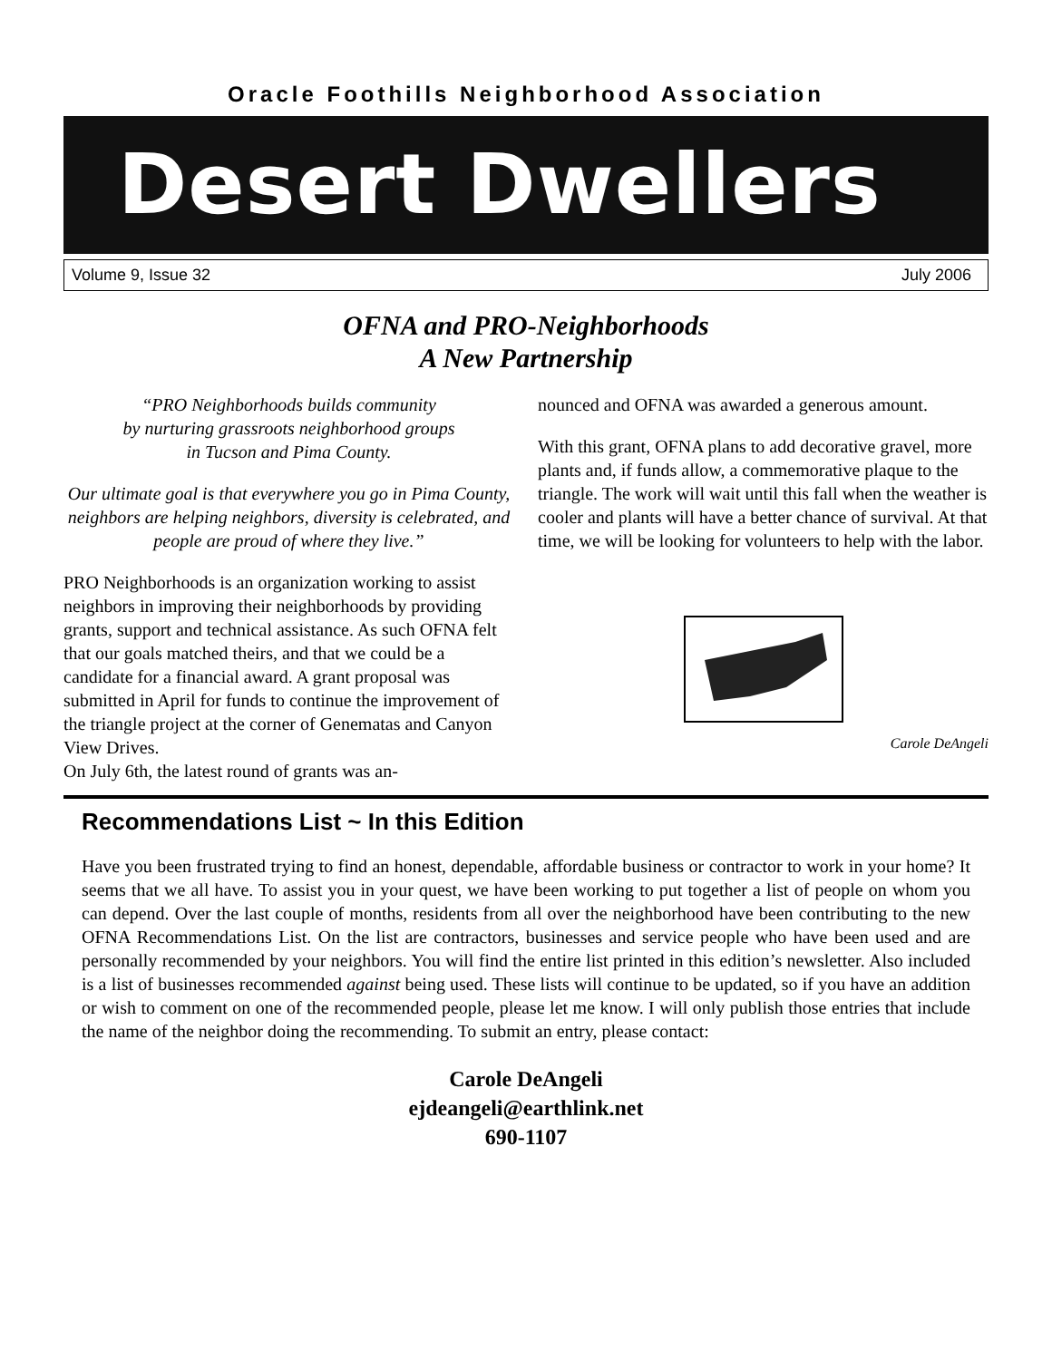Oracle Foothills Neighborhood Association
Desert Dwellers
Volume 9, Issue 32 July 2006
OFNA and PRO-Neighborhoods
A New Partnership
“PRO Neighborhoods builds community
by nurturing grassroots neighborhood groups
in Tucson and Pima County.
Our ultimate goal is that everywhere you go in Pima County, neighbors are helping neighbors, diversity is celebrated, and people are proud of where they live.”
PRO Neighborhoods is an organization working to assist neighbors in improving their neighborhoods by providing grants, support and technical assistance. As such OFNA felt that our goals matched theirs, and that we could be a candidate for a financial award. A grant proposal was submitted in April for funds to continue the improvement of the triangle project at the corner of Genematas and Canyon View Drives.
On July 6th, the latest round of grants was an-
nounced and OFNA was awarded a generous amount.
With this grant, OFNA plans to add decorative gravel, more plants and, if funds allow, a commemorative plaque to the triangle. The work will wait until this fall when the weather is cooler and plants will have a better chance of survival. At that time, we will be looking for volunteers to help with the labor.
Carole DeAngeli
Recommendations List ~ In this Edition
Have you been frustrated trying to find an honest, dependable, affordable business or contractor to work in your home? It seems that we all have. To assist you in your quest, we have been working to put together a list of people on whom you can depend. Over the last couple of months, residents from all over the neighborhood have been contributing to the new OFNA Recommendations List. On the list are contractors, businesses and service people who have been used and are personally recommended by your neighbors. You will find the entire list printed in this edition’s newsletter. Also included is a list of businesses recommended against being used. These lists will continue to be updated, so if you have an addition or wish to comment on one of the recommended people, please let me know. I will only publish those entries that include the name of the neighbor doing the recommending. To submit an entry, please contact:
Carole DeAngeli
ejdeangeli@earthlink.net
690-1107